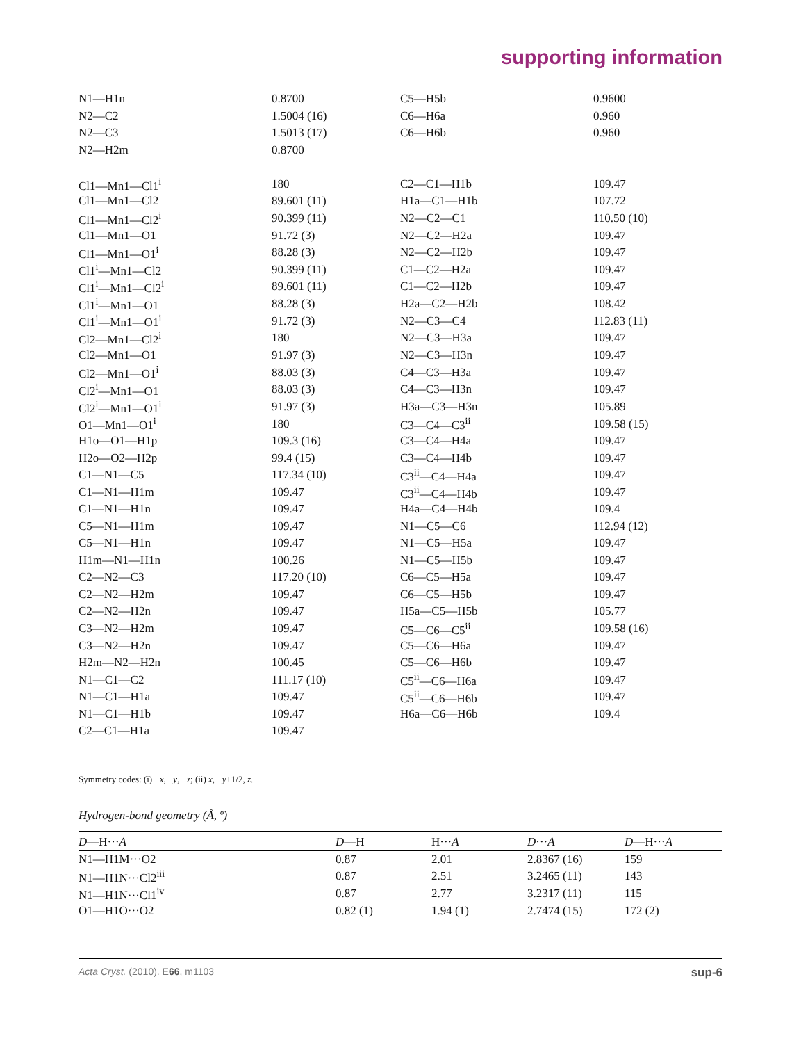supporting information
| N1—H1n | 0.8700 | C5—H5b | 0.9600 |
| N2—C2 | 1.5004 (16) | C6—H6a | 0.960 |
| N2—C3 | 1.5013 (17) | C6—H6b | 0.960 |
| N2—H2m | 0.8700 | | |
| Cl1—Mn1—Cl1<sup>i</sup> | 180 | C2—C1—H1b | 109.47 |
| Cl1—Mn1—Cl2 | 89.601 (11) | H1a—C1—H1b | 107.72 |
| Cl1—Mn1—Cl2<sup>i</sup> | 90.399 (11) | N2—C2—C1 | 110.50 (10) |
| Cl1—Mn1—O1 | 91.72 (3) | N2—C2—H2a | 109.47 |
| Cl1—Mn1—O1<sup>i</sup> | 88.28 (3) | N2—C2—H2b | 109.47 |
| Cl1<sup>i</sup>—Mn1—Cl2 | 90.399 (11) | C1—C2—H2a | 109.47 |
| Cl1<sup>i</sup>—Mn1—Cl2<sup>i</sup> | 89.601 (11) | C1—C2—H2b | 109.47 |
| Cl1<sup>i</sup>—Mn1—O1 | 88.28 (3) | H2a—C2—H2b | 108.42 |
| Cl1<sup>i</sup>—Mn1—O1<sup>i</sup> | 91.72 (3) | N2—C3—C4 | 112.83 (11) |
| Cl2—Mn1—Cl2<sup>i</sup> | 180 | N2—C3—H3a | 109.47 |
| Cl2—Mn1—O1 | 91.97 (3) | N2—C3—H3n | 109.47 |
| Cl2—Mn1—O1<sup>i</sup> | 88.03 (3) | C4—C3—H3a | 109.47 |
| Cl2<sup>i</sup>—Mn1—O1 | 88.03 (3) | C4—C3—H3n | 109.47 |
| Cl2<sup>i</sup>—Mn1—O1<sup>i</sup> | 91.97 (3) | H3a—C3—H3n | 105.89 |
| O1—Mn1—O1<sup>i</sup> | 180 | C3—C4—C3<sup>ii</sup> | 109.58 (15) |
| H1o—O1—H1p | 109.3 (16) | C3—C4—H4a | 109.47 |
| H2o—O2—H2p | 99.4 (15) | C3—C4—H4b | 109.47 |
| C1—N1—C5 | 117.34 (10) | C3<sup>ii</sup>—C4—H4a | 109.47 |
| C1—N1—H1m | 109.47 | C3<sup>ii</sup>—C4—H4b | 109.47 |
| C1—N1—H1n | 109.47 | H4a—C4—H4b | 109.4 |
| C5—N1—H1m | 109.47 | N1—C5—C6 | 112.94 (12) |
| C5—N1—H1n | 109.47 | N1—C5—H5a | 109.47 |
| H1m—N1—H1n | 100.26 | N1—C5—H5b | 109.47 |
| C2—N2—C3 | 117.20 (10) | C6—C5—H5a | 109.47 |
| C2—N2—H2m | 109.47 | C6—C5—H5b | 109.47 |
| C2—N2—H2n | 109.47 | H5a—C5—H5b | 105.77 |
| C3—N2—H2m | 109.47 | C5—C6—C5<sup>ii</sup> | 109.58 (16) |
| C3—N2—H2n | 109.47 | C5—C6—H6a | 109.47 |
| H2m—N2—H2n | 100.45 | C5—C6—H6b | 109.47 |
| N1—C1—C2 | 111.17 (10) | C5<sup>ii</sup>—C6—H6a | 109.47 |
| N1—C1—H1a | 109.47 | C5<sup>ii</sup>—C6—H6b | 109.47 |
| N1—C1—H1b | 109.47 | H6a—C6—H6b | 109.4 |
| C2—C1—H1a | 109.47 | | |
Symmetry codes: (i) −x, −y, −z; (ii) x, −y+1/2, z.
Hydrogen-bond geometry (Å, º)
| D —H··· A | D —H | H··· A | D ··· A | D —H··· A |
| --- | --- | --- | --- | --- |
| N1—H1M···O2 | 0.87 | 2.01 | 2.8367 (16) | 159 |
| N1—H1N···Cl2<sup>iii</sup> | 0.87 | 2.51 | 3.2465 (11) | 143 |
| N1—H1N···Cl1<sup>iv</sup> | 0.87 | 2.77 | 3.2317 (11) | 115 |
| O1—H1O···O2 | 0.82 (1) | 1.94 (1) | 2.7474 (15) | 172 (2) |
Acta Cryst. (2010). E66, m1103 sup-6